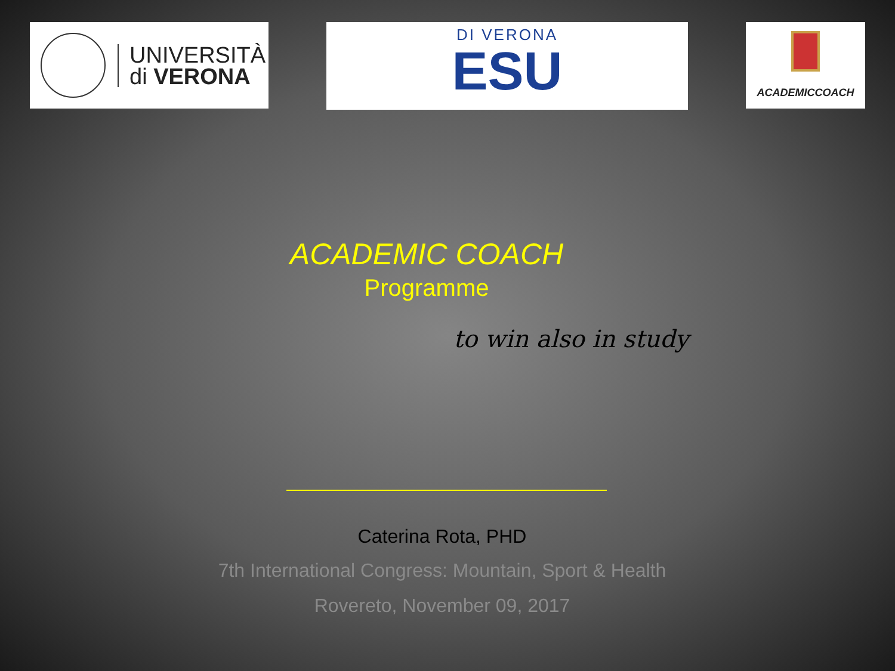UNIVERSITÀ
di VERONA
DI VERONA
ESU
ACADEMICCOACH
ACADEMIC COACH
Programme
to win also in study
Caterina Rota, PHD
7th International Congress: Mountain, Sport & Health
Rovereto, November 09, 2017